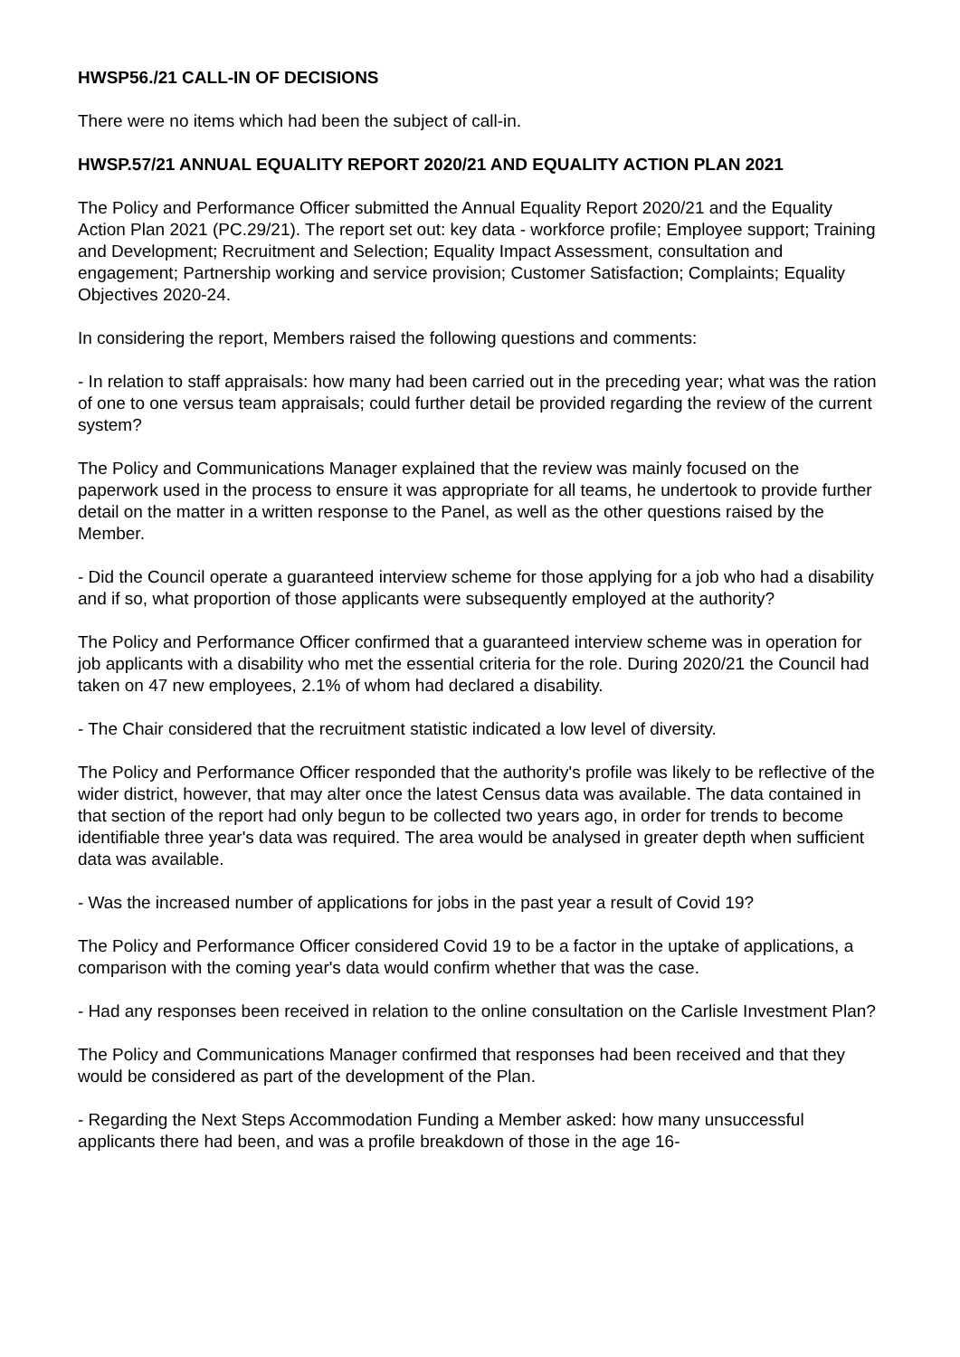HWSP56./21 CALL-IN OF DECISIONS
There were no items which had been the subject of call-in.
HWSP.57/21 ANNUAL EQUALITY REPORT 2020/21 AND EQUALITY ACTION PLAN 2021
The Policy and Performance Officer submitted the Annual Equality Report 2020/21 and the Equality Action Plan 2021 (PC.29/21). The report set out: key data - workforce profile; Employee support; Training and Development; Recruitment and Selection; Equality Impact Assessment, consultation and engagement; Partnership working and service provision; Customer Satisfaction; Complaints; Equality Objectives 2020-24.
In considering the report, Members raised the following questions and comments:
- In relation to staff appraisals: how many had been carried out in the preceding year; what was the ration of one to one versus team appraisals; could further detail be provided regarding the review of the current system?
The Policy and Communications Manager explained that the review was mainly focused on the paperwork used in the process to ensure it was appropriate for all teams, he undertook to provide further detail on the matter in a written response to the Panel, as well as the other questions raised by the Member.
- Did the Council operate a guaranteed interview scheme for those applying for a job who had a disability and if so, what proportion of those applicants were subsequently employed at the authority?
The Policy and Performance Officer confirmed that a guaranteed interview scheme was in operation for job applicants with a disability who met the essential criteria for the role. During 2020/21 the Council had taken on 47 new employees, 2.1% of whom had declared a disability.
- The Chair considered that the recruitment statistic indicated a low level of diversity.
The Policy and Performance Officer responded that the authority's profile was likely to be reflective of the wider district, however, that may alter once the latest Census data was available. The data contained in that section of the report had only begun to be collected two years ago, in order for trends to become identifiable three year's data was required. The area would be analysed in greater depth when sufficient data was available.
- Was the increased number of applications for jobs in the past year a result of Covid 19?
The Policy and Performance Officer considered Covid 19 to be a factor in the uptake of applications, a comparison with the coming year's data would confirm whether that was the case.
- Had any responses been received in relation to the online consultation on the Carlisle Investment Plan?
The Policy and Communications Manager confirmed that responses had been received and that they would be considered as part of the development of the Plan.
- Regarding the Next Steps Accommodation Funding a Member asked: how many unsuccessful applicants there had been, and was a profile breakdown of those in the age 16-